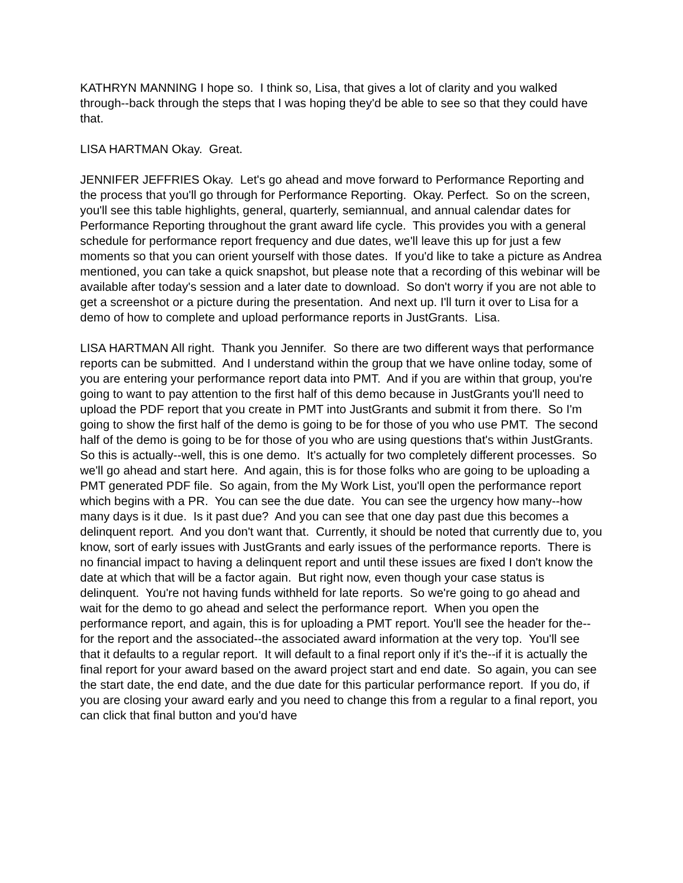KATHRYN MANNING I hope so. I think so, Lisa, that gives a lot of clarity and you walked through--back through the steps that I was hoping they'd be able to see so that they could have that.
LISA HARTMAN Okay. Great.
JENNIFER JEFFRIES Okay. Let's go ahead and move forward to Performance Reporting and the process that you'll go through for Performance Reporting. Okay. Perfect. So on the screen, you'll see this table highlights, general, quarterly, semiannual, and annual calendar dates for Performance Reporting throughout the grant award life cycle. This provides you with a general schedule for performance report frequency and due dates, we'll leave this up for just a few moments so that you can orient yourself with those dates. If you'd like to take a picture as Andrea mentioned, you can take a quick snapshot, but please note that a recording of this webinar will be available after today's session and a later date to download. So don't worry if you are not able to get a screenshot or a picture during the presentation. And next up. I'll turn it over to Lisa for a demo of how to complete and upload performance reports in JustGrants. Lisa.
LISA HARTMAN All right. Thank you Jennifer. So there are two different ways that performance reports can be submitted. And I understand within the group that we have online today, some of you are entering your performance report data into PMT. And if you are within that group, you're going to want to pay attention to the first half of this demo because in JustGrants you'll need to upload the PDF report that you create in PMT into JustGrants and submit it from there. So I'm going to show the first half of the demo is going to be for those of you who use PMT. The second half of the demo is going to be for those of you who are using questions that's within JustGrants. So this is actually--well, this is one demo. It's actually for two completely different processes. So we'll go ahead and start here. And again, this is for those folks who are going to be uploading a PMT generated PDF file. So again, from the My Work List, you'll open the performance report which begins with a PR. You can see the due date. You can see the urgency how many--how many days is it due. Is it past due? And you can see that one day past due this becomes a delinquent report. And you don't want that. Currently, it should be noted that currently due to, you know, sort of early issues with JustGrants and early issues of the performance reports. There is no financial impact to having a delinquent report and until these issues are fixed I don't know the date at which that will be a factor again. But right now, even though your case status is delinquent. You're not having funds withheld for late reports. So we're going to go ahead and wait for the demo to go ahead and select the performance report. When you open the performance report, and again, this is for uploading a PMT report. You'll see the header for the--for the report and the associated--the associated award information at the very top. You'll see that it defaults to a regular report. It will default to a final report only if it's the--if it is actually the final report for your award based on the award project start and end date. So again, you can see the start date, the end date, and the due date for this particular performance report. If you do, if you are closing your award early and you need to change this from a regular to a final report, you can click that final button and you'd have